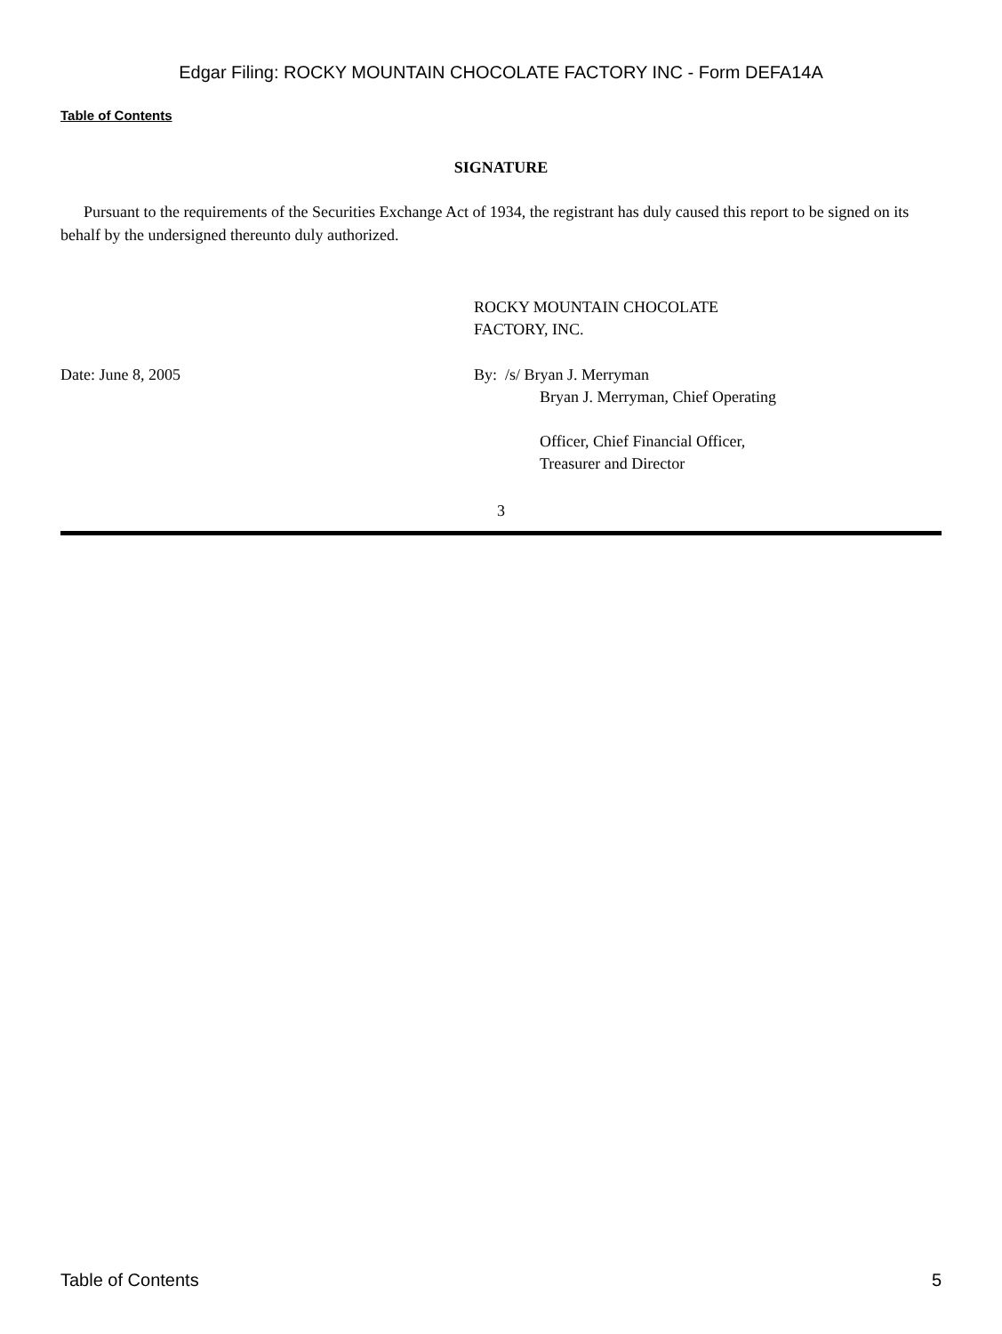Edgar Filing: ROCKY MOUNTAIN CHOCOLATE FACTORY INC - Form DEFA14A
Table of Contents
SIGNATURE
Pursuant to the requirements of the Securities Exchange Act of 1934, the registrant has duly caused this report to be signed on its behalf by the undersigned thereunto duly authorized.
Date: June 8, 2005
ROCKY MOUNTAIN CHOCOLATE
FACTORY, INC.
By: /s/ Bryan J. Merryman
Bryan J. Merryman, Chief Operating
Officer, Chief Financial Officer,
Treasurer and Director
3
Table of Contents 5